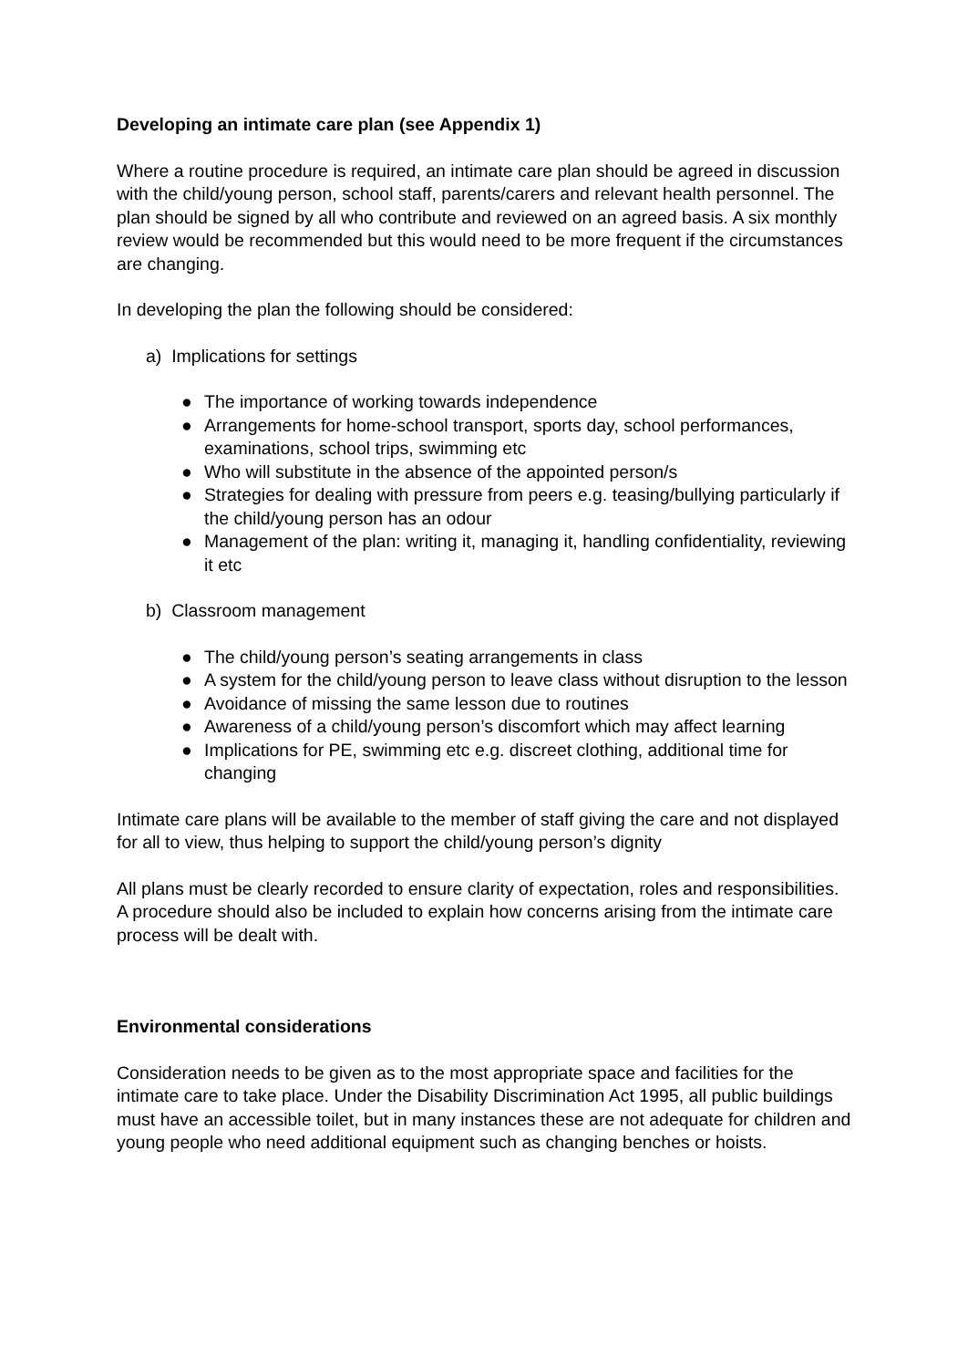Developing an intimate care plan (see Appendix 1)
Where a routine procedure is required, an intimate care plan should be agreed in discussion with the child/young person, school staff, parents/carers and relevant health personnel. The plan should be signed by all who contribute and reviewed on an agreed basis. A six monthly review would be recommended but this would need to be more frequent if the circumstances are changing.
In developing the plan the following should be considered:
a) Implications for settings
● The importance of working towards independence
● Arrangements for home-school transport, sports day, school performances, examinations, school trips, swimming etc
● Who will substitute in the absence of the appointed person/s
● Strategies for dealing with pressure from peers e.g. teasing/bullying particularly if the child/young person has an odour
● Management of the plan: writing it, managing it, handling confidentiality, reviewing it etc
b) Classroom management
● The child/young person’s seating arrangements in class
● A system for the child/young person to leave class without disruption to the lesson
● Avoidance of missing the same lesson due to routines
● Awareness of a child/young person’s discomfort which may affect learning
● Implications for PE, swimming etc e.g. discreet clothing, additional time for changing
Intimate care plans will be available to the member of staff giving the care and not displayed for all to view, thus helping to support the child/young person’s dignity
All plans must be clearly recorded to ensure clarity of expectation, roles and responsibilities. A procedure should also be included to explain how concerns arising from the intimate care process will be dealt with.
Environmental considerations
Consideration needs to be given as to the most appropriate space and facilities for the intimate care to take place. Under the Disability Discrimination Act 1995, all public buildings must have an accessible toilet, but in many instances these are not adequate for children and young people who need additional equipment such as changing benches or hoists.